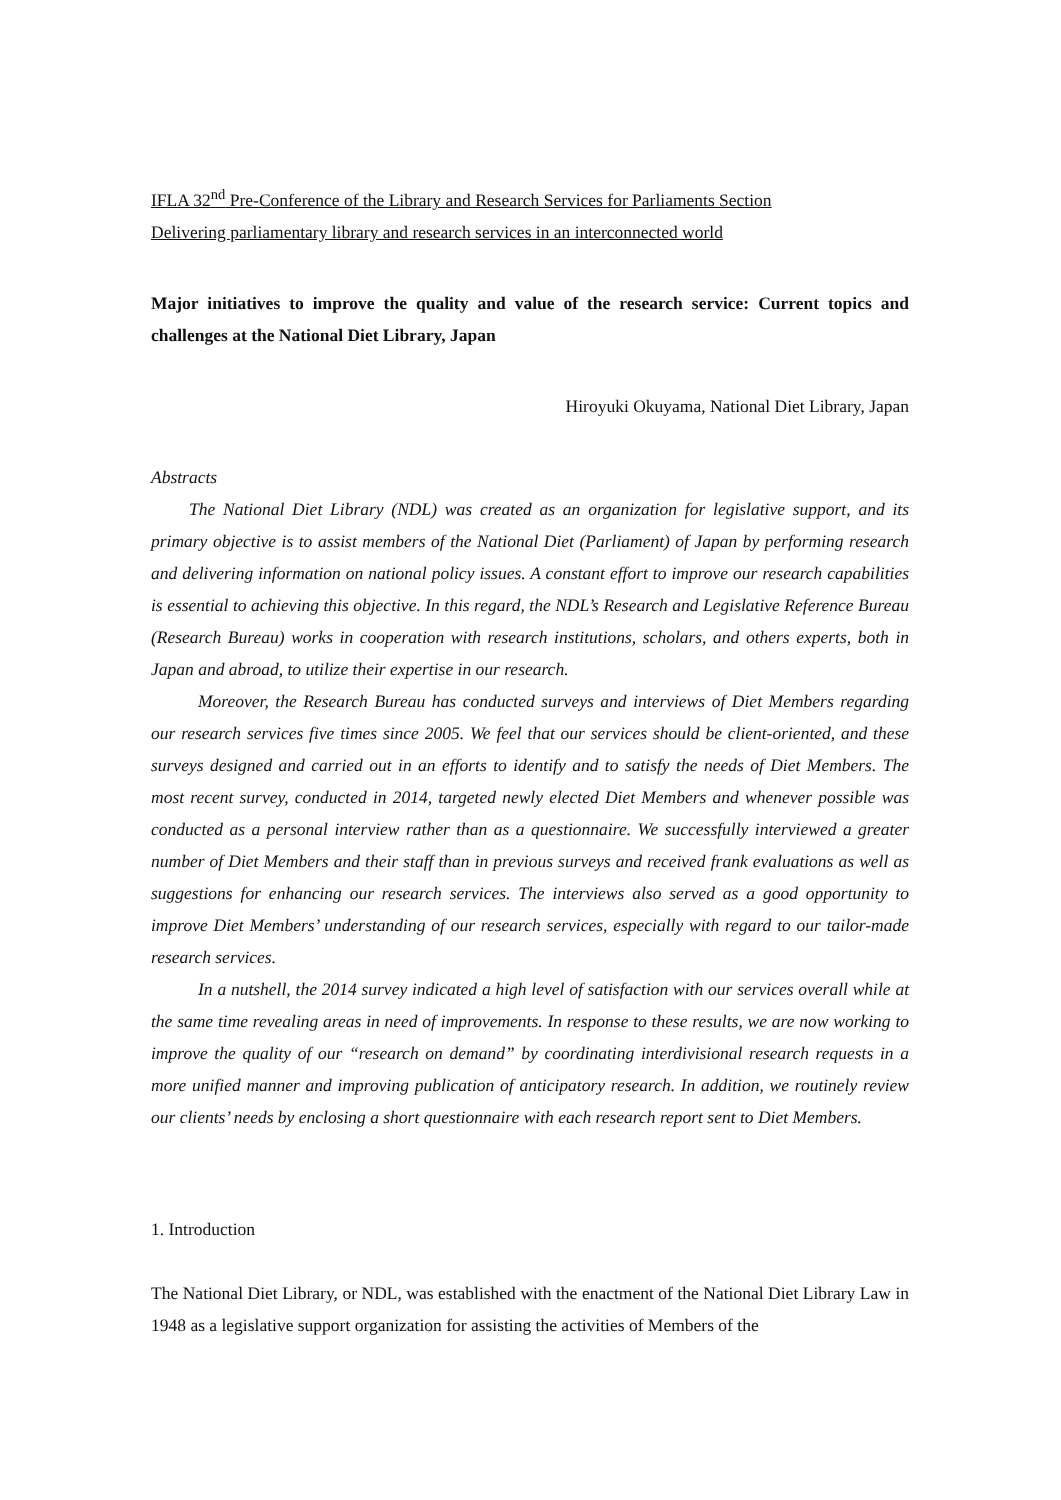IFLA 32<sup>nd</sup> Pre-Conference of the Library and Research Services for Parliaments Section
Delivering parliamentary library and research services in an interconnected world
Major initiatives to improve the quality and value of the research service: Current topics and challenges at the National Diet Library, Japan
Hiroyuki Okuyama, National Diet Library, Japan
Abstracts
The National Diet Library (NDL) was created as an organization for legislative support, and its primary objective is to assist members of the National Diet (Parliament) of Japan by performing research and delivering information on national policy issues. A constant effort to improve our research capabilities is essential to achieving this objective. In this regard, the NDL’s Research and Legislative Reference Bureau (Research Bureau) works in cooperation with research institutions, scholars, and others experts, both in Japan and abroad, to utilize their expertise in our research.
Moreover, the Research Bureau has conducted surveys and interviews of Diet Members regarding our research services five times since 2005. We feel that our services should be client-oriented, and these surveys designed and carried out in an efforts to identify and to satisfy the needs of Diet Members. The most recent survey, conducted in 2014, targeted newly elected Diet Members and whenever possible was conducted as a personal interview rather than as a questionnaire. We successfully interviewed a greater number of Diet Members and their staff than in previous surveys and received frank evaluations as well as suggestions for enhancing our research services. The interviews also served as a good opportunity to improve Diet Members’ understanding of our research services, especially with regard to our tailor-made research services.
In a nutshell, the 2014 survey indicated a high level of satisfaction with our services overall while at the same time revealing areas in need of improvements. In response to these results, we are now working to improve the quality of our “research on demand” by coordinating interdivisional research requests in a more unified manner and improving publication of anticipatory research. In addition, we routinely review our clients’ needs by enclosing a short questionnaire with each research report sent to Diet Members.
1. Introduction
The National Diet Library, or NDL, was established with the enactment of the National Diet Library Law in 1948 as a legislative support organization for assisting the activities of Members of the